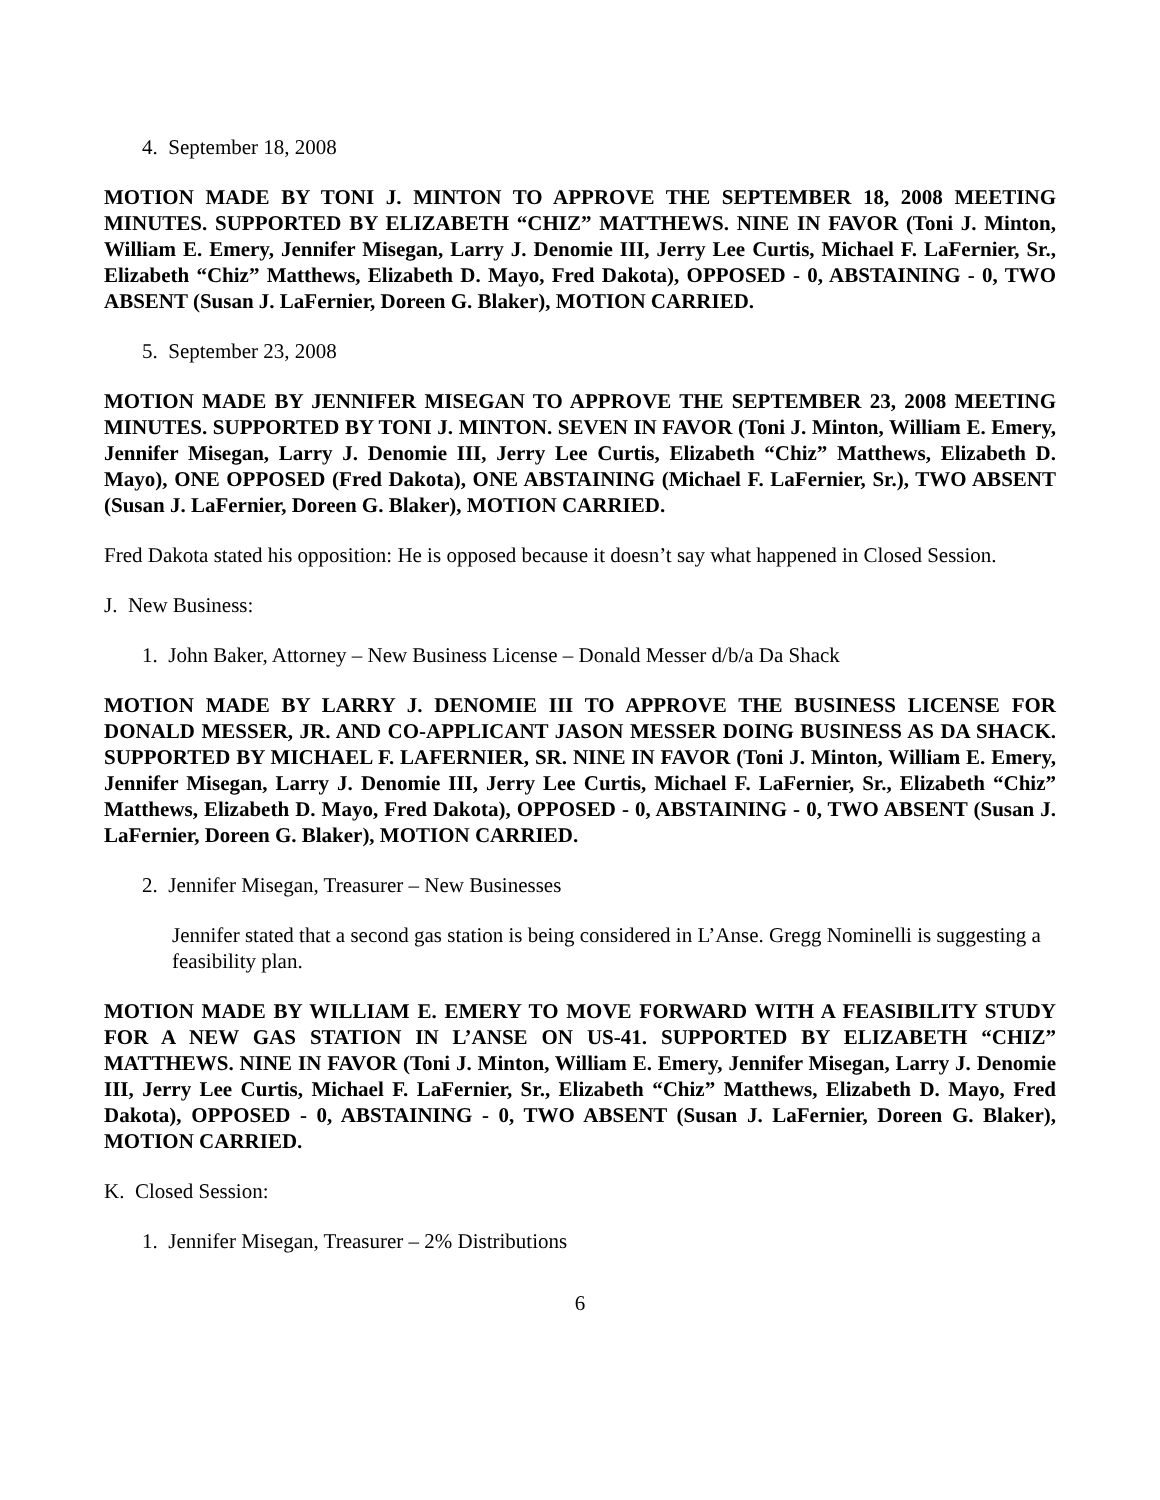4. September 18, 2008
MOTION MADE BY TONI J. MINTON TO APPROVE THE SEPTEMBER 18, 2008 MEETING MINUTES. SUPPORTED BY ELIZABETH “CHIZ” MATTHEWS. NINE IN FAVOR (Toni J. Minton, William E. Emery, Jennifer Misegan, Larry J. Denomie III, Jerry Lee Curtis, Michael F. LaFernier, Sr., Elizabeth “Chiz” Matthews, Elizabeth D. Mayo, Fred Dakota), OPPOSED - 0, ABSTAINING - 0, TWO ABSENT (Susan J. LaFernier, Doreen G. Blaker), MOTION CARRIED.
5. September 23, 2008
MOTION MADE BY JENNIFER MISEGAN TO APPROVE THE SEPTEMBER 23, 2008 MEETING MINUTES. SUPPORTED BY TONI J. MINTON. SEVEN IN FAVOR (Toni J. Minton, William E. Emery, Jennifer Misegan, Larry J. Denomie III, Jerry Lee Curtis, Elizabeth “Chiz” Matthews, Elizabeth D. Mayo), ONE OPPOSED (Fred Dakota), ONE ABSTAINING (Michael F. LaFernier, Sr.), TWO ABSENT (Susan J. LaFernier, Doreen G. Blaker), MOTION CARRIED.
Fred Dakota stated his opposition: He is opposed because it doesn’t say what happened in Closed Session.
J. New Business:
1. John Baker, Attorney – New Business License – Donald Messer d/b/a Da Shack
MOTION MADE BY LARRY J. DENOMIE III TO APPROVE THE BUSINESS LICENSE FOR DONALD MESSER, JR. AND CO-APPLICANT JASON MESSER DOING BUSINESS AS DA SHACK. SUPPORTED BY MICHAEL F. LAFERNIER, SR. NINE IN FAVOR (Toni J. Minton, William E. Emery, Jennifer Misegan, Larry J. Denomie III, Jerry Lee Curtis, Michael F. LaFernier, Sr., Elizabeth “Chiz” Matthews, Elizabeth D. Mayo, Fred Dakota), OPPOSED - 0, ABSTAINING - 0, TWO ABSENT (Susan J. LaFernier, Doreen G. Blaker), MOTION CARRIED.
2. Jennifer Misegan, Treasurer – New Businesses
Jennifer stated that a second gas station is being considered in L’Anse. Gregg Nominelli is suggesting a feasibility plan.
MOTION MADE BY WILLIAM E. EMERY TO MOVE FORWARD WITH A FEASIBILITY STUDY FOR A NEW GAS STATION IN L’ANSE ON US-41. SUPPORTED BY ELIZABETH “CHIZ” MATTHEWS. NINE IN FAVOR (Toni J. Minton, William E. Emery, Jennifer Misegan, Larry J. Denomie III, Jerry Lee Curtis, Michael F. LaFernier, Sr., Elizabeth “Chiz” Matthews, Elizabeth D. Mayo, Fred Dakota), OPPOSED - 0, ABSTAINING - 0, TWO ABSENT (Susan J. LaFernier, Doreen G. Blaker), MOTION CARRIED.
K. Closed Session:
1. Jennifer Misegan, Treasurer – 2% Distributions
6